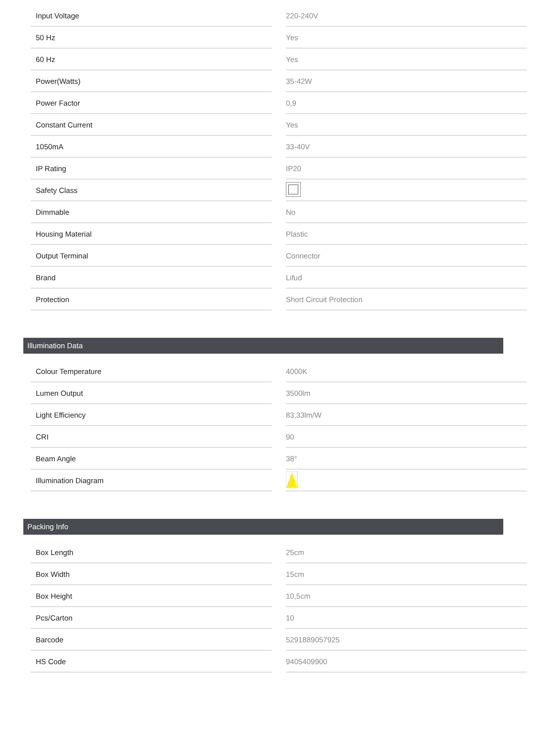| Input Voltage | 220-240V |
| 50 Hz | Yes |
| 60 Hz | Yes |
| Power(Watts) | 35-42W |
| Power Factor | 0,9 |
| Constant Current | Yes |
| 1050mA | 33-40V |
| IP Rating | IP20 |
| Safety Class | |
| Dimmable | No |
| Housing Material | Plastic |
| Output Terminal | Connector |
| Brand | Lifud |
| Protection | Short Circuit Protection |
Illumination Data
| Colour Temperature | 4000K |
| Lumen Output | 3500lm |
| Light Efficiency | 83,33lm/W |
| CRI | 90 |
| Beam Angle | 38° |
| Illumination Diagram | |
Packing Info
| Box Length | 25cm |
| Box Width | 15cm |
| Box Height | 10,5cm |
| Pcs/Carton | 10 |
| Barcode | 5291889057925 |
| HS Code | 9405409900 |